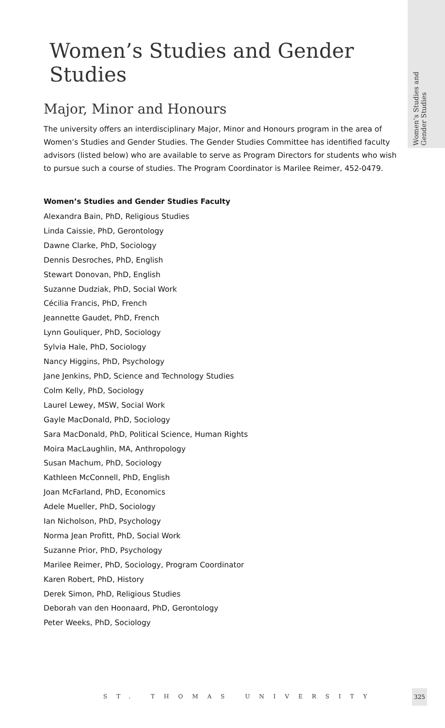Women’s Studies and
Gender Studies
Women’s Studies and Gender Studies
Major, Minor and Honours
The university offers an interdisciplinary Major, Minor and Honours program in the area of Women’s Studies and Gender Studies. The Gender Studies Committee has identified faculty advisors (listed below) who are available to serve as Program Directors for students who wish to pursue such a course of studies. The Program Coordinator is Marilee Reimer, 452-0479.
Women’s Studies and Gender Studies Faculty
Alexandra Bain, PhD, Religious Studies
Linda Caissie, PhD, Gerontology
Dawne Clarke, PhD, Sociology
Dennis Desroches, PhD, English
Stewart Donovan, PhD, English
Suzanne Dudziak, PhD, Social Work
Cécilia Francis, PhD, French
Jeannette Gaudet, PhD, French
Lynn Gouliquer, PhD, Sociology
Sylvia Hale, PhD, Sociology
Nancy Higgins, PhD, Psychology
Jane Jenkins, PhD, Science and Technology Studies
Colm Kelly, PhD, Sociology
Laurel Lewey, MSW, Social Work
Gayle MacDonald, PhD, Sociology
Sara MacDonald, PhD, Political Science, Human Rights
Moira MacLaughlin, MA, Anthropology
Susan Machum, PhD, Sociology
Kathleen McConnell, PhD, English
Joan McFarland, PhD, Economics
Adele Mueller, PhD, Sociology
Ian Nicholson, PhD, Psychology
Norma Jean Profitt, PhD, Social Work
Suzanne Prior, PhD, Psychology
Marilee Reimer, PhD, Sociology, Program Coordinator
Karen Robert, PhD, History
Derek Simon, PhD, Religious Studies
Deborah van den Hoonaard, PhD, Gerontology
Peter Weeks, PhD, Sociology
ST. THOMAS UNIVERSITY
325